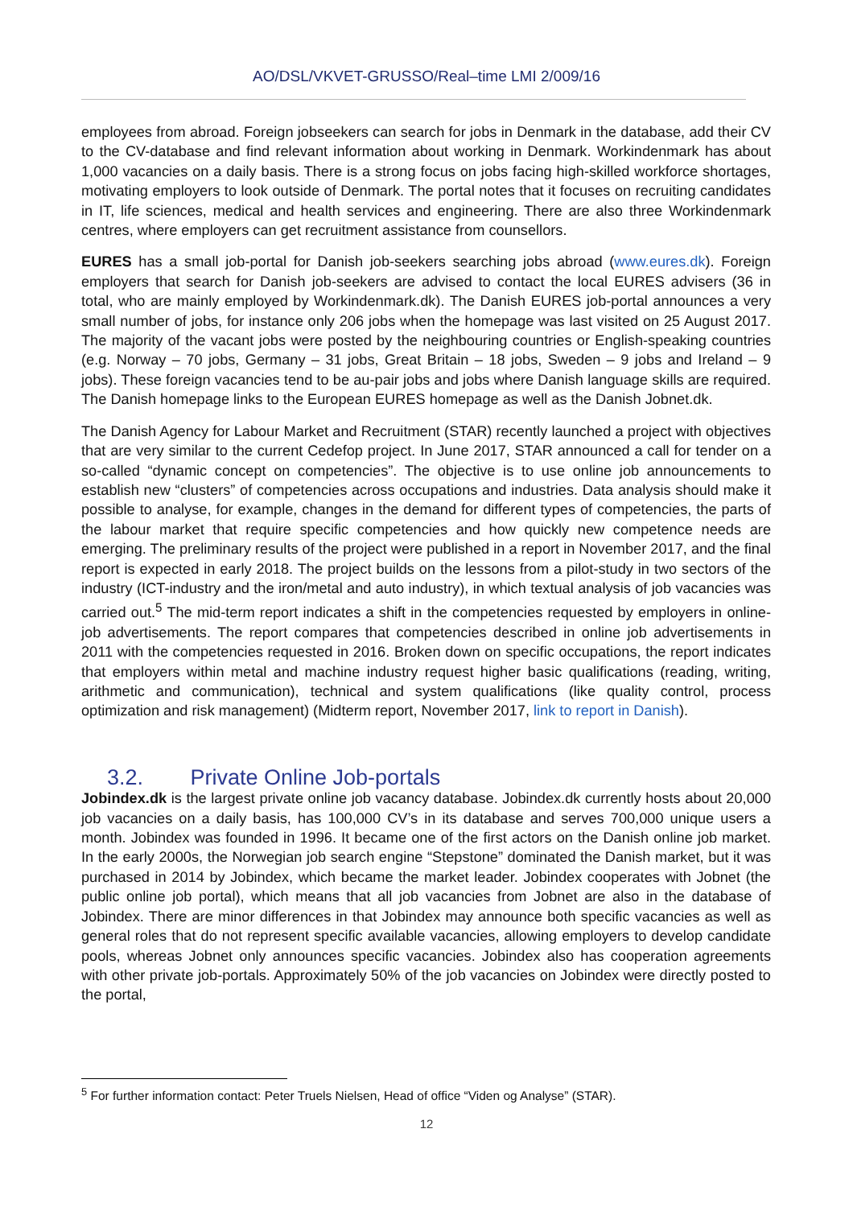AO/DSL/VKVET-GRUSSO/Real–time LMI 2/009/16
employees from abroad. Foreign jobseekers can search for jobs in Denmark in the database, add their CV to the CV-database and find relevant information about working in Denmark. Workindenmark has about 1,000 vacancies on a daily basis. There is a strong focus on jobs facing high-skilled workforce shortages, motivating employers to look outside of Denmark. The portal notes that it focuses on recruiting candidates in IT, life sciences, medical and health services and engineering. There are also three Workindenmark centres, where employers can get recruitment assistance from counsellors.
EURES has a small job-portal for Danish job-seekers searching jobs abroad (www.eures.dk). Foreign employers that search for Danish job-seekers are advised to contact the local EURES advisers (36 in total, who are mainly employed by Workindenmark.dk). The Danish EURES job-portal announces a very small number of jobs, for instance only 206 jobs when the homepage was last visited on 25 August 2017. The majority of the vacant jobs were posted by the neighbouring countries or English-speaking countries (e.g. Norway – 70 jobs, Germany – 31 jobs, Great Britain – 18 jobs, Sweden – 9 jobs and Ireland – 9 jobs). These foreign vacancies tend to be au-pair jobs and jobs where Danish language skills are required. The Danish homepage links to the European EURES homepage as well as the Danish Jobnet.dk.
The Danish Agency for Labour Market and Recruitment (STAR) recently launched a project with objectives that are very similar to the current Cedefop project. In June 2017, STAR announced a call for tender on a so-called “dynamic concept on competencies”. The objective is to use online job announcements to establish new “clusters” of competencies across occupations and industries. Data analysis should make it possible to analyse, for example, changes in the demand for different types of competencies, the parts of the labour market that require specific competencies and how quickly new competence needs are emerging. The preliminary results of the project were published in a report in November 2017, and the final report is expected in early 2018. The project builds on the lessons from a pilot-study in two sectors of the industry (ICT-industry and the iron/metal and auto industry), in which textual analysis of job vacancies was carried out.<sup>5</sup> The mid-term report indicates a shift in the competencies requested by employers in online-job advertisements. The report compares that competencies described in online job advertisements in 2011 with the competencies requested in 2016. Broken down on specific occupations, the report indicates that employers within metal and machine industry request higher basic qualifications (reading, writing, arithmetic and communication), technical and system qualifications (like quality control, process optimization and risk management) (Midterm report, November 2017, link to report in Danish).
3.2. Private Online Job-portals
Jobindex.dk is the largest private online job vacancy database. Jobindex.dk currently hosts about 20,000 job vacancies on a daily basis, has 100,000 CV’s in its database and serves 700,000 unique users a month. Jobindex was founded in 1996. It became one of the first actors on the Danish online job market. In the early 2000s, the Norwegian job search engine “Stepstone” dominated the Danish market, but it was purchased in 2014 by Jobindex, which became the market leader. Jobindex cooperates with Jobnet (the public online job portal), which means that all job vacancies from Jobnet are also in the database of Jobindex. There are minor differences in that Jobindex may announce both specific vacancies as well as general roles that do not represent specific available vacancies, allowing employers to develop candidate pools, whereas Jobnet only announces specific vacancies. Jobindex also has cooperation agreements with other private job-portals. Approximately 50% of the job vacancies on Jobindex were directly posted to the portal,
<sup>5</sup> For further information contact: Peter Truels Nielsen, Head of office “Viden og Analyse” (STAR).
12